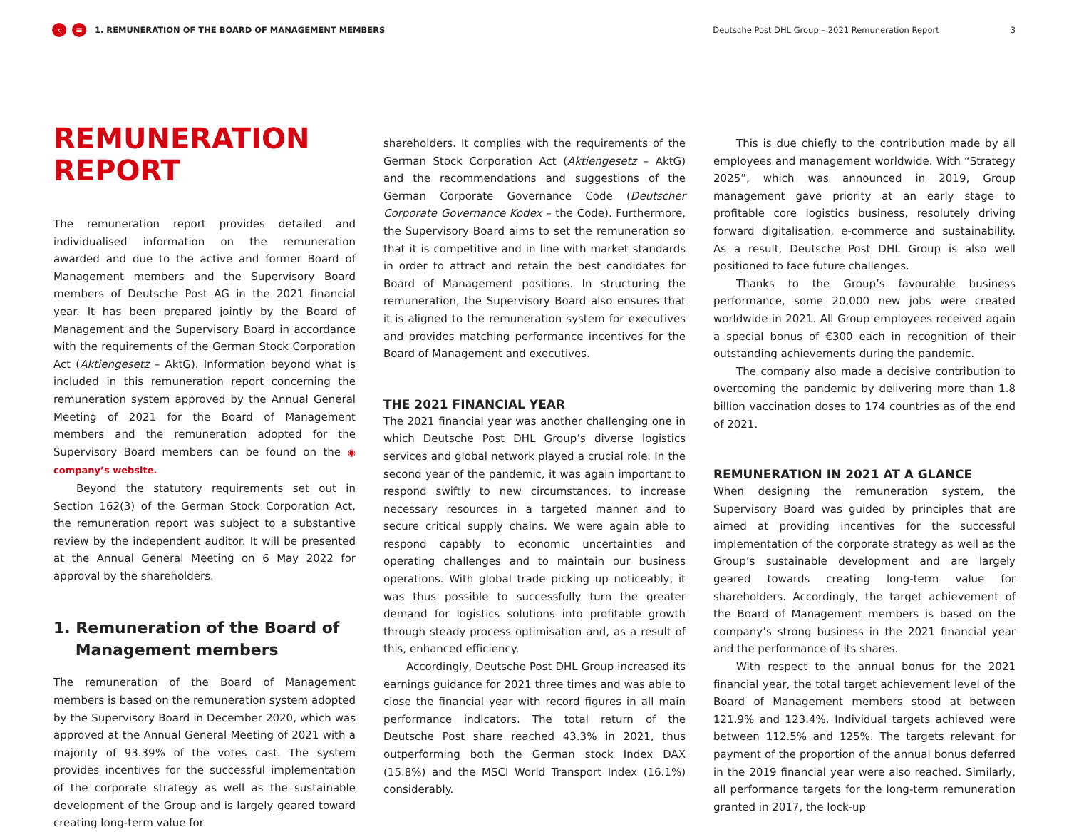‹ ≡ 1. REMUNERATION OF THE BOARD OF MANAGEMENT MEMBERS Deutsche Post DHL Group – 2021 Remuneration Report 3
REMUNERATION
REPORT
The remuneration report provides detailed and individualised information on the remuneration awarded and due to the active and former Board of Management members and the Supervisory Board members of Deutsche Post AG in the 2021 financial year. It has been prepared jointly by the Board of Management and the Supervisory Board in accordance with the requirements of the German Stock Corporation Act (Aktiengesetz – AktG). Information beyond what is included in this remuneration report concerning the remuneration system approved by the Annual General Meeting of 2021 for the Board of Management members and the remuneration adopted for the Supervisory Board members can be found on the ◉ company’s website.
Beyond the statutory requirements set out in Section 162(3) of the German Stock Corporation Act, the remuneration report was subject to a substantive review by the independent auditor. It will be presented at the Annual General Meeting on 6 May 2022 for approval by the shareholders.
1. Remuneration of the Board of
Management members
The remuneration of the Board of Management members is based on the remuneration system adopted by the Supervisory Board in December 2020, which was approved at the Annual General Meeting of 2021 with a majority of 93.39% of the votes cast. The system provides incentives for the successful implementation of the corporate strategy as well as the sustainable development of the Group and is largely geared toward creating long-term value for
shareholders. It complies with the requirements of the German Stock Corporation Act (Aktiengesetz – AktG) and the recommendations and suggestions of the German Corporate Governance Code (Deutscher Corporate Governance Kodex – the Code). Furthermore, the Supervisory Board aims to set the remuneration so that it is competitive and in line with market standards in order to attract and retain the best candidates for Board of Management positions. In structuring the remuneration, the Supervisory Board also ensures that it is aligned to the remuneration system for executives and provides matching performance incentives for the Board of Management and executives.
THE 2021 FINANCIAL YEAR
The 2021 financial year was another challenging one in which Deutsche Post DHL Group’s diverse logistics services and global network played a crucial role. In the second year of the pandemic, it was again important to respond swiftly to new circumstances, to increase necessary resources in a targeted manner and to secure critical supply chains. We were again able to respond capably to economic uncertainties and operating challenges and to maintain our business operations. With global trade picking up noticeably, it was thus possible to successfully turn the greater demand for logistics solutions into profitable growth through steady process optimisation and, as a result of this, enhanced efficiency.
Accordingly, Deutsche Post DHL Group increased its earnings guidance for 2021 three times and was able to close the financial year with record figures in all main performance indicators. The total return of the Deutsche Post share reached 43.3% in 2021, thus outperforming both the German stock Index DAX (15.8%) and the MSCI World Transport Index (16.1%) considerably.
This is due chiefly to the contribution made by all employees and management worldwide. With “Strategy 2025”, which was announced in 2019, Group management gave priority at an early stage to profitable core logistics business, resolutely driving forward digitalisation, e-commerce and sustainability. As a result, Deutsche Post DHL Group is also well positioned to face future challenges.
Thanks to the Group’s favourable business performance, some 20,000 new jobs were created worldwide in 2021. All Group employees received again a special bonus of €300 each in recognition of their outstanding achievements during the pandemic.
The company also made a decisive contribution to overcoming the pandemic by delivering more than 1.8 billion vaccination doses to 174 countries as of the end of 2021.
REMUNERATION IN 2021 AT A GLANCE
When designing the remuneration system, the Supervisory Board was guided by principles that are aimed at providing incentives for the successful implementation of the corporate strategy as well as the Group’s sustainable development and are largely geared towards creating long-term value for shareholders. Accordingly, the target achievement of the Board of Management members is based on the company’s strong business in the 2021 financial year and the performance of its shares.
With respect to the annual bonus for the 2021 financial year, the total target achievement level of the Board of Management members stood at between 121.9% and 123.4%. Individual targets achieved were between 112.5% and 125%. The targets relevant for payment of the proportion of the annual bonus deferred in the 2019 financial year were also reached. Similarly, all performance targets for the long-term remuneration granted in 2017, the lock-up